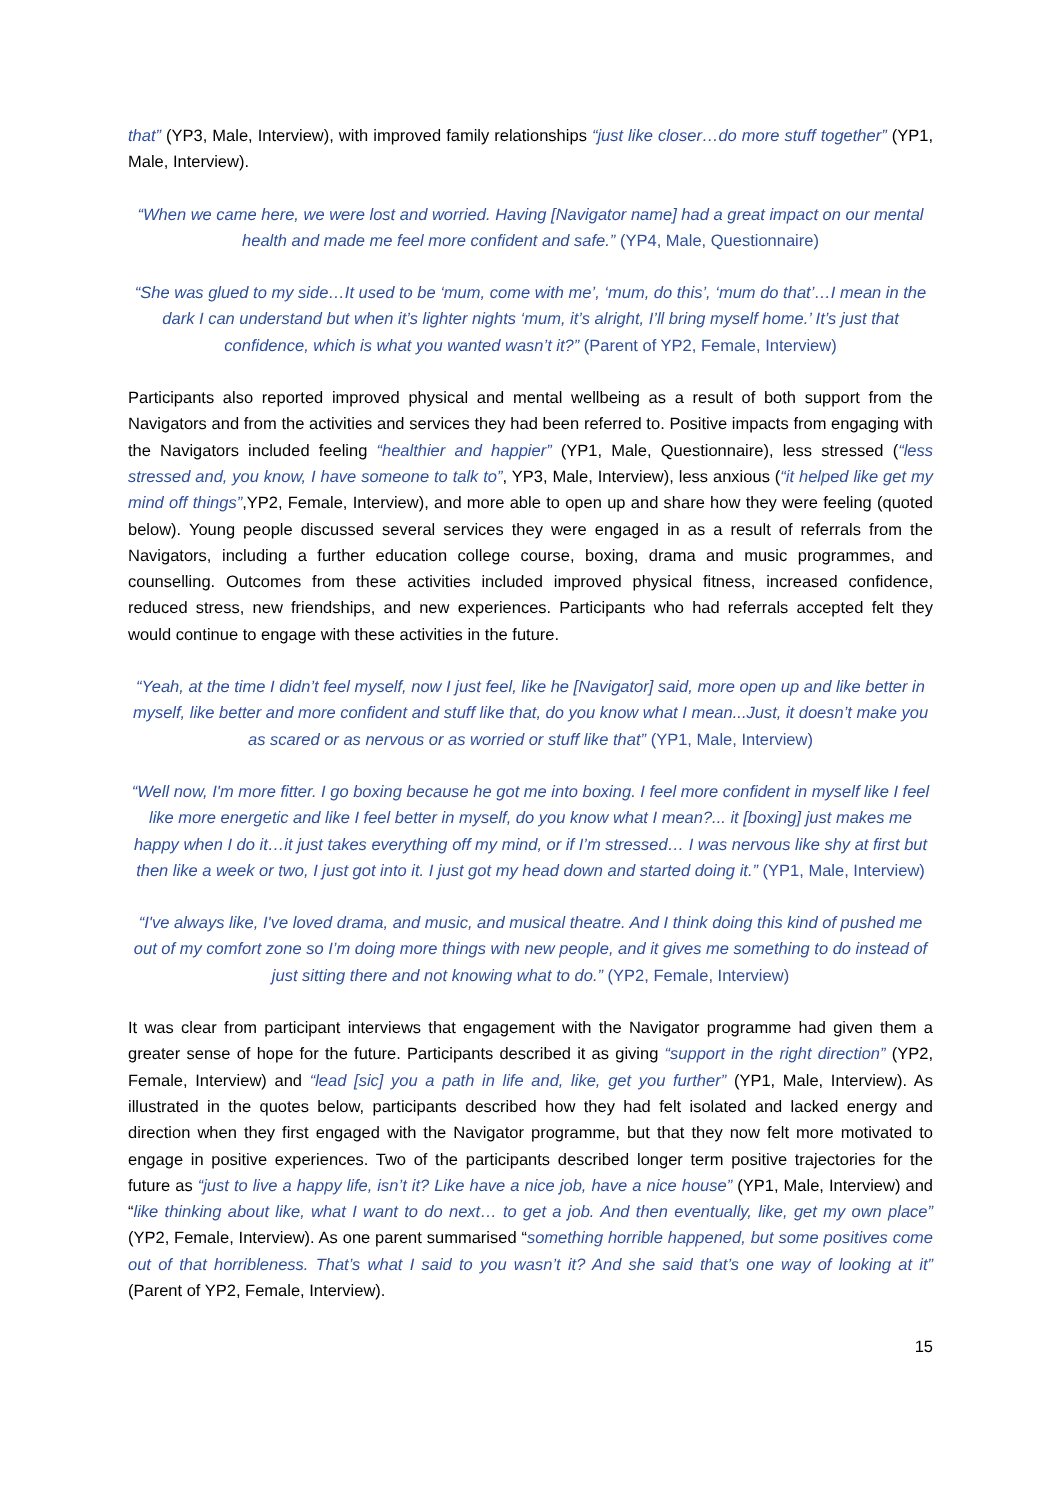that” (YP3, Male, Interview), with improved family relationships “just like closer…do more stuff together” (YP1, Male, Interview).
“When we came here, we were lost and worried. Having [Navigator name] had a great impact on our mental health and made me feel more confident and safe.” (YP4, Male, Questionnaire)
“She was glued to my side…It used to be ‘mum, come with me’, ‘mum, do this’, ‘mum do that’…I mean in the dark I can understand but when it’s lighter nights ‘mum, it’s alright, I’ll bring myself home.’ It’s just that confidence, which is what you wanted wasn’t it?” (Parent of YP2, Female, Interview)
Participants also reported improved physical and mental wellbeing as a result of both support from the Navigators and from the activities and services they had been referred to. Positive impacts from engaging with the Navigators included feeling “healthier and happier” (YP1, Male, Questionnaire), less stressed (“less stressed and, you know, I have someone to talk to”, YP3, Male, Interview), less anxious (“it helped like get my mind off things”,YP2, Female, Interview), and more able to open up and share how they were feeling (quoted below). Young people discussed several services they were engaged in as a result of referrals from the Navigators, including a further education college course, boxing, drama and music programmes, and counselling. Outcomes from these activities included improved physical fitness, increased confidence, reduced stress, new friendships, and new experiences. Participants who had referrals accepted felt they would continue to engage with these activities in the future.
“Yeah, at the time I didn’t feel myself, now I just feel, like he [Navigator] said, more open up and like better in myself, like better and more confident and stuff like that, do you know what I mean...Just, it doesn’t make you as scared or as nervous or as worried or stuff like that” (YP1, Male, Interview)
“Well now, I'm more fitter. I go boxing because he got me into boxing. I feel more confident in myself like I feel like more energetic and like I feel better in myself, do you know what I mean?... it [boxing] just makes me happy when I do it…it just takes everything off my mind, or if I’m stressed… I was nervous like shy at first but then like a week or two, I just got into it. I just got my head down and started doing it.” (YP1, Male, Interview)
“I've always like, I've loved drama, and music, and musical theatre. And I think doing this kind of pushed me out of my comfort zone so I’m doing more things with new people, and it gives me something to do instead of just sitting there and not knowing what to do.” (YP2, Female, Interview)
It was clear from participant interviews that engagement with the Navigator programme had given them a greater sense of hope for the future. Participants described it as giving “support in the right direction” (YP2, Female, Interview) and “lead [sic] you a path in life and, like, get you further” (YP1, Male, Interview). As illustrated in the quotes below, participants described how they had felt isolated and lacked energy and direction when they first engaged with the Navigator programme, but that they now felt more motivated to engage in positive experiences. Two of the participants described longer term positive trajectories for the future as “just to live a happy life, isn’t it? Like have a nice job, have a nice house” (YP1, Male, Interview) and “like thinking about like, what I want to do next… to get a job. And then eventually, like, get my own place” (YP2, Female, Interview). As one parent summarised “something horrible happened, but some positives come out of that horribleness. That’s what I said to you wasn’t it? And she said that’s one way of looking at it” (Parent of YP2, Female, Interview).
15